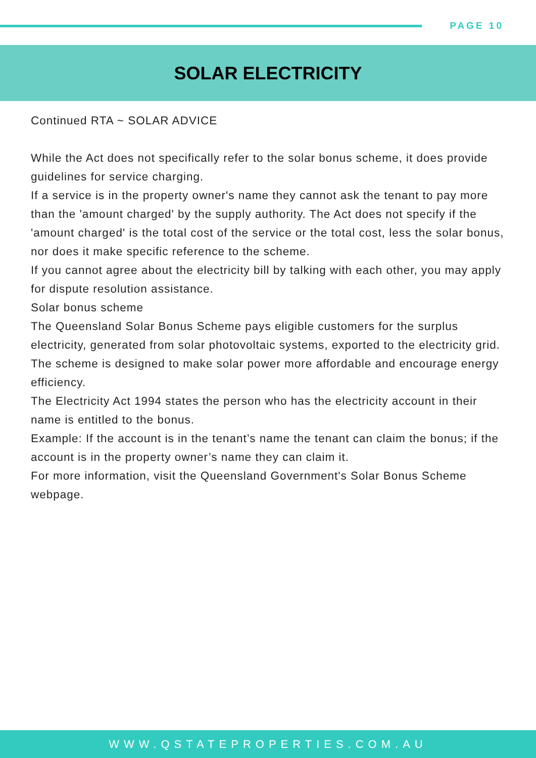PAGE 10
SOLAR ELECTRICITY
Continued RTA ~ SOLAR ADVICE
While the Act does not specifically refer to the solar bonus scheme, it does provide guidelines for service charging.
If a service is in the property owner's name they cannot ask the tenant to pay more than the 'amount charged' by the supply authority. The Act does not specify if the 'amount charged' is the total cost of the service or the total cost, less the solar bonus, nor does it make specific reference to the scheme.
If you cannot agree about the electricity bill by talking with each other, you may apply for dispute resolution assistance.
Solar bonus scheme
The Queensland Solar Bonus Scheme pays eligible customers for the surplus electricity, generated from solar photovoltaic systems, exported to the electricity grid.
The scheme is designed to make solar power more affordable and encourage energy efficiency.
The Electricity Act 1994 states the person who has the electricity account in their name is entitled to the bonus.
Example: If the account is in the tenant’s name the tenant can claim the bonus; if the account is in the property owner’s name they can claim it.
For more information, visit the Queensland Government's Solar Bonus Scheme webpage.
WWW.QSTATEPROPERTIES.COM.AU